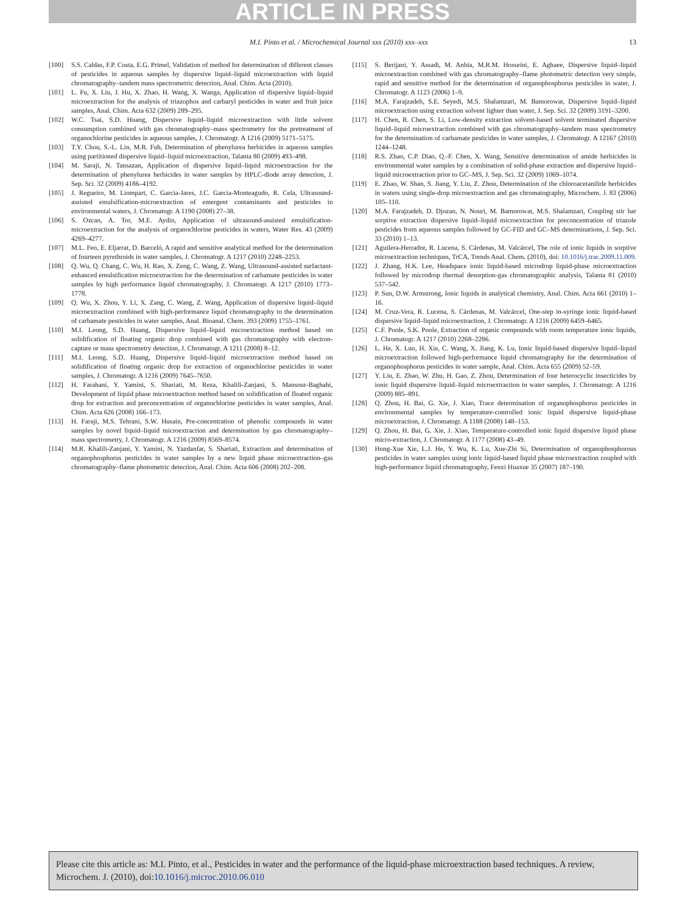ARTICLE IN PRESS
M.I. Pinto et al. / Microchemical Journal xxx (2010) xxx–xxx 13
[100] S.S. Caldas, F.P. Costa, E.G. Primel, Validation of method for determination of different classes of pesticides in aqueous samples by dispersive liquid–liquid microextraction with liquid chromatography–tandem mass spectrometric detection, Anal. Chim. Acta (2010).
[101] L. Fu, X. Liu, J. Hu, X. Zhao, H. Wang, X. Wanga, Application of dispersive liquid–liquid microextraction for the analysis of triazophos and carbaryl pesticides in water and fruit juice samples, Anal. Chim. Acta 632 (2009) 289–295.
[102] W.C. Tsai, S.D. Huang, Dispersive liquid–liquid microextraction with little solvent consumption combined with gas chromatography–mass spectrometry for the pretreatment of organochlorine pesticides in aqueous samples, J. Chromatogr. A 1216 (2009) 5171–5175.
[103] T.Y. Chou, S.-L. Lin, M.R. Fuh, Determination of phenylurea herbicides in aqueous samples using partitioned dispersive liquid–liquid microextraction, Talanta 80 (2009) 493–498.
[104] M. Saraji, N. Tansazan, Application of dispersive liquid–liquid microextraction for the determination of phenylurea herbicides in water samples by HPLC-diode array detection, J. Sep. Sci. 32 (2009) 4186–4192.
[105] J. Regueiro, M. Liompart, C. Garcia-Jares, J.C. Garcia-Monteagudo, R. Cela, Ultrasound-assisted emulsification-microextraction of emergent contaminants and pesticides in environmental waters, J. Chromatogr. A 1190 (2008) 27–38.
[106] S. Ozcan, A. Tor, M.E. Aydin, Application of ultrasound-assisted emulsification-microextraction for the analysis of organochlorine pesticides in waters, Water Res. 43 (2009) 4269–4277.
[107] M.L. Feo, E. Eljarrat, D. Barceló, A rapid and sensitive analytical method for the determination of fourteen pyrethroids in water samples, J. Chromatogr. A 1217 (2010) 2248–2253.
[108] Q. Wu, Q. Chang, C. Wu, H. Rao, X. Zeng, C. Wang, Z. Wang, Ultrasound-assisted surfactant-enhanced emulsification microextraction for the determination of carbamate pesticides in water samples by high performance liquid chromatography, J. Chromatogr. A 1217 (2010) 1773–1778.
[109] Q. Wu, X. Zhou, Y. Li, X. Zang, C. Wang, Z. Wang, Application of dispersive liquid–liquid microextraction combined with high-performance liquid chromatography to the determination of carbamate pesticides in water samples, Anal. Bioanal. Chem. 393 (2009) 1755–1761.
[110] M.I. Leong, S.D. Huang, Dispersive liquid–liquid microextraction method based on solidification of floating organic drop combined with gas chromatography with electron-capture or mass spectrometry detection, J. Chromatogr. A 1211 (2008) 8–12.
[111] M.I. Leong, S.D. Huang, Dispersive liquid–liquid microextraction method based on solidification of floating organic drop for extraction of organochlorine pesticides in water samples, J. Chromatogr. A 1216 (2009) 7645–7650.
[112] H. Farahani, Y. Yamini, S. Shariati, M. Reza, Khalili-Zanjani, S. Mansour-Baghahi, Development of liquid phase microextraction method based on solidification of floated organic drop for extraction and preconcentration of organochlorine pesticides in water samples, Anal. Chim. Acta 626 (2008) 166–173.
[113] H. Faraji, M.S. Tehrani, S.W. Husain, Pre-concentration of phenolic compounds in water samples by novel liquid–liquid microextraction and determination by gas chromatography–mass spectrometry, J. Chromatogr. A 1216 (2009) 8569–8574.
[114] M.R. Khalili-Zanjani, Y. Yamini, N. Yazdanfar, S. Shariati, Extraction and determination of organophosphorus pesticides in water samples by a new liquid phase microextraction–gas chromatography–flame photometric detection, Anal. Chim. Acta 606 (2008) 202–208.
[115] S. Berijani, Y. Assadi, M. Anbia, M.R.M. Hosseini, E. Aghaee, Dispersive liquid–liquid microextraction combined with gas chromatography–flame photometric detection very simple, rapid and sensitive method for the determination of organophosphorus pesticides in water, J. Chromatogr. A 1123 (2006) 1–9.
[116] M.A. Farajzadeh, S.E. Seyedi, M.S. Shalamzari, M. Bamorowat, Dispersive liquid–liquid microextraction using extraction solvent lighter than water, J. Sep. Sci. 32 (2009) 3191–3200.
[117] H. Chen, R. Chen, S. Li, Low-density extraction solvent-based solvent terminated dispersive liquid–liquid microextraction combined with gas chromatography–tandem mass spectrometry for the determination of carbamate pesticides in water samples, J. Chromatogr. A 12167 (2010) 1244–1248.
[118] R.S. Zhao, C.P. Diao, Q.-F. Chen, X. Wang, Sensitive determination of amide herbicides in environmental water samples by a combination of solid-phase extraction and dispersive liquid–liquid microextraction prior to GC–MS, J. Sep. Sci. 32 (2009) 1069–1074.
[119] E. Zhao, W. Shan, S. Jiang, Y. Liu, Z. Zhou, Determination of the chloroacetanilide herbicides in waters using single-drop microextraction and gas chromatography, Microchem. J. 83 (2006) 105–110.
[120] M.A. Farajzadeh, D. Djozan, N. Nouri, M. Bamorowat, M.S. Shalamzari, Coupling stir bar sorptive extraction dispersive liquid–liquid microextraction for preconcentration of triazole pesticides from aqueous samples followed by GC-FID and GC–MS determinations, J. Sep. Sci. 33 (2010) 1–13.
[121] Aguilera-Herrador, R. Lucena, S. Cárdenas, M. Valcárcel, The role of ionic liquids in sorptive microextraction techniques, TrCA, Trends Anal. Chem. (2010), doi: 10.1016/j.trac.2009.11.009.
[122] J. Zhang, H.K. Lee, Headspace ionic liquid-based microdrop liquid-phase microextraction followed by microdrop thermal desorption-gas chromatographic analysis, Talanta 81 (2010) 537–542.
[123] P. Sun, D.W. Armstrong, Ionic liquids in analytical chemistry, Anal. Chim. Acta 661 (2010) 1–16.
[124] M. Cruz-Vera, R. Lucena, S. Cárdenas, M. Valcárcel, One-step in-syringe ionic liquid-based dispersive liquid–liquid microextraction, J. Chromatogr. A 1216 (2009) 6459–6465.
[125] C.F. Poole, S.K. Poole, Extraction of organic compounds with room temperature ionic liquids, J. Chromatogr. A 1217 (2010) 2268–2286.
[126] L. He, X. Luo, H. Xie, C. Wang, X. Jiang, K. Lu, Ionic liquid-based dispersive liquid–liquid microextraction followed high-performance liquid chromatography for the determination of organophosphorus pesticides in water sample, Anal. Chim. Acta 655 (2009) 52–59.
[127] Y. Liu, E. Zhao, W. Zhu, H. Gao, Z. Zhou, Determination of four heterocyclic insecticides by ionic liquid dispersive liquid–liquid microextraction in water samples, J. Chromatogr. A 1216 (2009) 885–891.
[128] Q. Zhou, H. Bai, G. Xie, J. Xiao, Trace determination of organophosphorus pesticides in environmental samples by temperature-controlled ionic liquid dispersive liquid-phase microextraction, J. Chromatogr. A 1188 (2008) 148–153.
[129] Q. Zhou, H. Bai, G. Xie, J. Xiao, Temperature-controlled ionic liquid dispersive liquid phase micro-extraction, J. Chromatogr. A 1177 (2008) 43–49.
[130] Hong-Xue Xie, L.J. He, Y. Wu, K. Lu, Xue-Zhi Si, Determination of organophosphorous pesticides in water samples using ionic liquid-based liquid phase microextraction coupled with high-performance liquid chromatography, Fenxi Huaxue 35 (2007) 187–190.
Please cite this article as: M.I. Pinto, et al., Pesticides in water and the performance of the liquid-phase microextraction based techniques. A review, Microchem. J. (2010), doi:10.1016/j.microc.2010.06.010